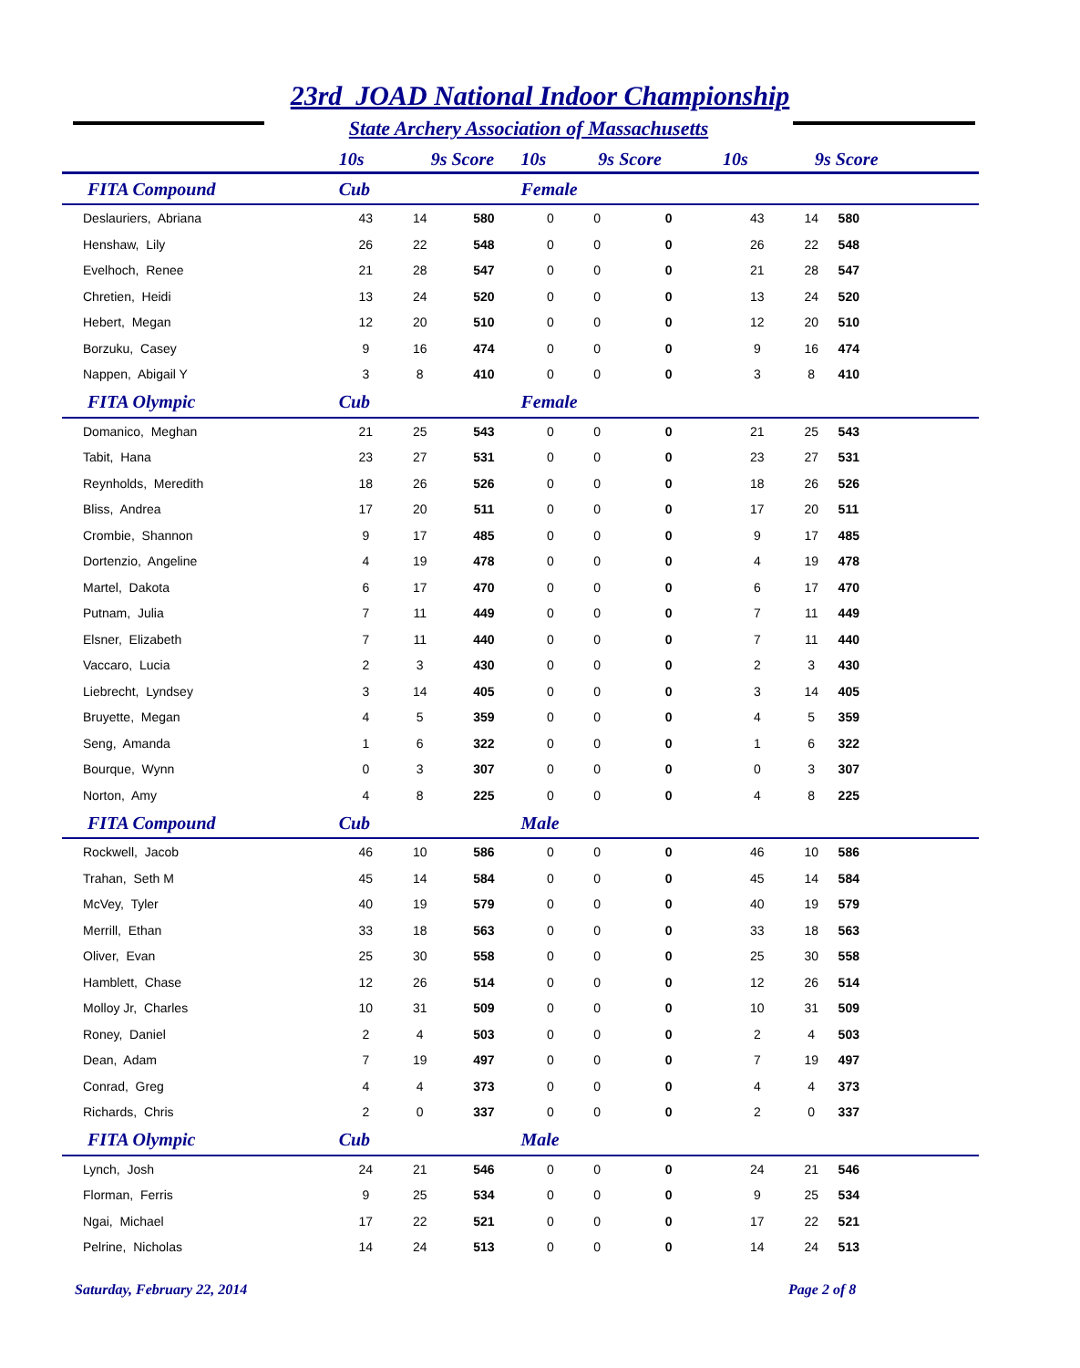23rd JOAD National Indoor Championship
State Archery Association of Massachusetts
| | 10s | 9s | Score | 10s | 9s | Score | 10s | 9s | Score |
| --- | --- | --- | --- | --- | --- | --- | --- | --- | --- |
| FITA Compound | Cub | | | Female | | | | | |
| Deslauriers, Abriana | 43 | 14 | 580 | 0 | 0 | 0 | 43 | 14 | 580 |
| Henshaw, Lily | 26 | 22 | 548 | 0 | 0 | 0 | 26 | 22 | 548 |
| Evelhoch, Renee | 21 | 28 | 547 | 0 | 0 | 0 | 21 | 28 | 547 |
| Chretien, Heidi | 13 | 24 | 520 | 0 | 0 | 0 | 13 | 24 | 520 |
| Hebert, Megan | 12 | 20 | 510 | 0 | 0 | 0 | 12 | 20 | 510 |
| Borzuku, Casey | 9 | 16 | 474 | 0 | 0 | 0 | 9 | 16 | 474 |
| Nappen, Abigail Y | 3 | 8 | 410 | 0 | 0 | 0 | 3 | 8 | 410 |
| FITA Olympic | Cub | | | Female | | | | | |
| Domanico, Meghan | 21 | 25 | 543 | 0 | 0 | 0 | 21 | 25 | 543 |
| Tabit, Hana | 23 | 27 | 531 | 0 | 0 | 0 | 23 | 27 | 531 |
| Reynholds, Meredith | 18 | 26 | 526 | 0 | 0 | 0 | 18 | 26 | 526 |
| Bliss, Andrea | 17 | 20 | 511 | 0 | 0 | 0 | 17 | 20 | 511 |
| Crombie, Shannon | 9 | 17 | 485 | 0 | 0 | 0 | 9 | 17 | 485 |
| Dortenzio, Angeline | 4 | 19 | 478 | 0 | 0 | 0 | 4 | 19 | 478 |
| Martel, Dakota | 6 | 17 | 470 | 0 | 0 | 0 | 6 | 17 | 470 |
| Putnam, Julia | 7 | 11 | 449 | 0 | 0 | 0 | 7 | 11 | 449 |
| Elsner, Elizabeth | 7 | 11 | 440 | 0 | 0 | 0 | 7 | 11 | 440 |
| Vaccaro, Lucia | 2 | 3 | 430 | 0 | 0 | 0 | 2 | 3 | 430 |
| Liebrecht, Lyndsey | 3 | 14 | 405 | 0 | 0 | 0 | 3 | 14 | 405 |
| Bruyette, Megan | 4 | 5 | 359 | 0 | 0 | 0 | 4 | 5 | 359 |
| Seng, Amanda | 1 | 6 | 322 | 0 | 0 | 0 | 1 | 6 | 322 |
| Bourque, Wynn | 0 | 3 | 307 | 0 | 0 | 0 | 0 | 3 | 307 |
| Norton, Amy | 4 | 8 | 225 | 0 | 0 | 0 | 4 | 8 | 225 |
| FITA Compound | Cub | | | Male | | | | | |
| Rockwell, Jacob | 46 | 10 | 586 | 0 | 0 | 0 | 46 | 10 | 586 |
| Trahan, Seth M | 45 | 14 | 584 | 0 | 0 | 0 | 45 | 14 | 584 |
| McVey, Tyler | 40 | 19 | 579 | 0 | 0 | 0 | 40 | 19 | 579 |
| Merrill, Ethan | 33 | 18 | 563 | 0 | 0 | 0 | 33 | 18 | 563 |
| Oliver, Evan | 25 | 30 | 558 | 0 | 0 | 0 | 25 | 30 | 558 |
| Hamblett, Chase | 12 | 26 | 514 | 0 | 0 | 0 | 12 | 26 | 514 |
| Molloy Jr, Charles | 10 | 31 | 509 | 0 | 0 | 0 | 10 | 31 | 509 |
| Roney, Daniel | 2 | 4 | 503 | 0 | 0 | 0 | 2 | 4 | 503 |
| Dean, Adam | 7 | 19 | 497 | 0 | 0 | 0 | 7 | 19 | 497 |
| Conrad, Greg | 4 | 4 | 373 | 0 | 0 | 0 | 4 | 4 | 373 |
| Richards, Chris | 2 | 0 | 337 | 0 | 0 | 0 | 2 | 0 | 337 |
| FITA Olympic | Cub | | | Male | | | | | |
| Lynch, Josh | 24 | 21 | 546 | 0 | 0 | 0 | 24 | 21 | 546 |
| Florman, Ferris | 9 | 25 | 534 | 0 | 0 | 0 | 9 | 25 | 534 |
| Ngai, Michael | 17 | 22 | 521 | 0 | 0 | 0 | 17 | 22 | 521 |
| Pelrine, Nicholas | 14 | 24 | 513 | 0 | 0 | 0 | 14 | 24 | 513 |
Saturday, February 22, 2014 Page 2 of 8